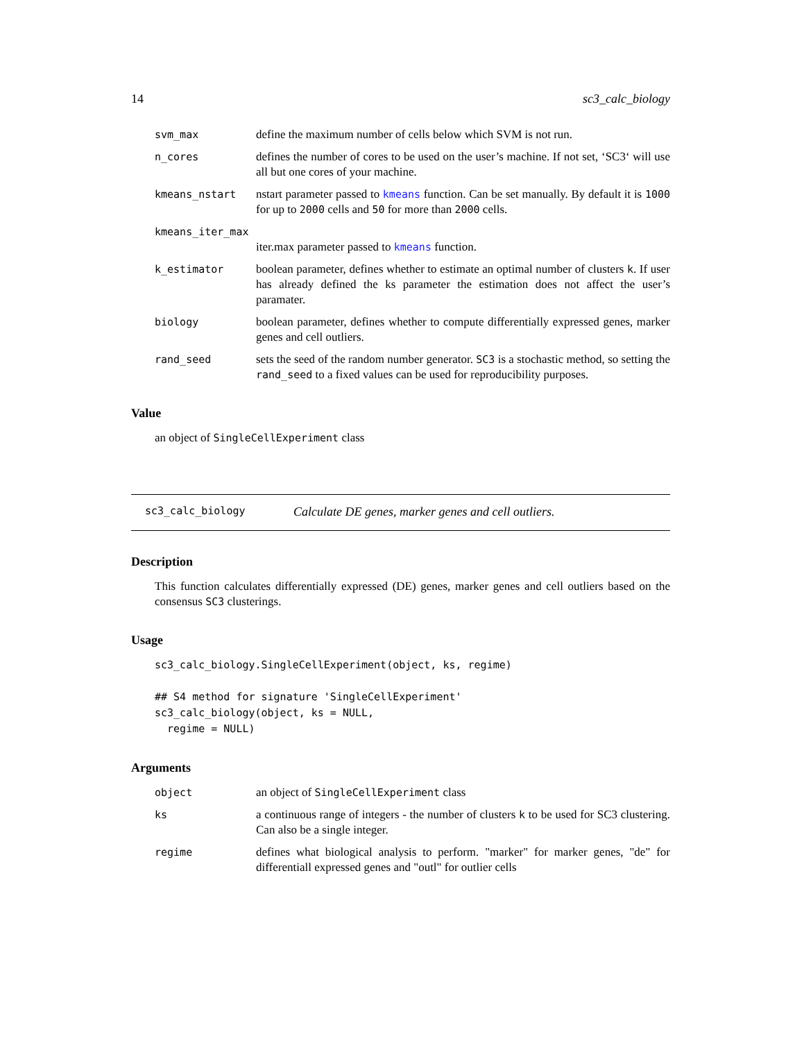14 sc3_calc_biology
svm_max define the maximum number of cells below which SVM is not run.
n_cores defines the number of cores to be used on the user’s machine. If not set, ‘SC3‘ will use all but one cores of your machine.
kmeans_nstart nstart parameter passed to kmeans function. Can be set manually. By default it is 1000 for up to 2000 cells and 50 for more than 2000 cells.
kmeans_iter_max
iter.max parameter passed to kmeans function.
k_estimator boolean parameter, defines whether to estimate an optimal number of clusters k. If user has already defined the ks parameter the estimation does not affect the user’s paramater.
biology boolean parameter, defines whether to compute differentially expressed genes, marker genes and cell outliers.
rand_seed sets the seed of the random number generator. SC3 is a stochastic method, so setting the rand_seed to a fixed values can be used for reproducibility purposes.
Value
an object of SingleCellExperiment class
sc3_calc_biology Calculate DE genes, marker genes and cell outliers.
Description
This function calculates differentially expressed (DE) genes, marker genes and cell outliers based on the consensus SC3 clusterings.
Usage
sc3_calc_biology.SingleCellExperiment(object, ks, regime)

## S4 method for signature 'SingleCellExperiment'
sc3_calc_biology(object, ks = NULL,
  regime = NULL)
Arguments
object an object of SingleCellExperiment class
ks a continuous range of integers - the number of clusters k to be used for SC3 clustering. Can also be a single integer.
regime defines what biological analysis to perform. "marker" for marker genes, "de" for differentiall expressed genes and "outl" for outlier cells